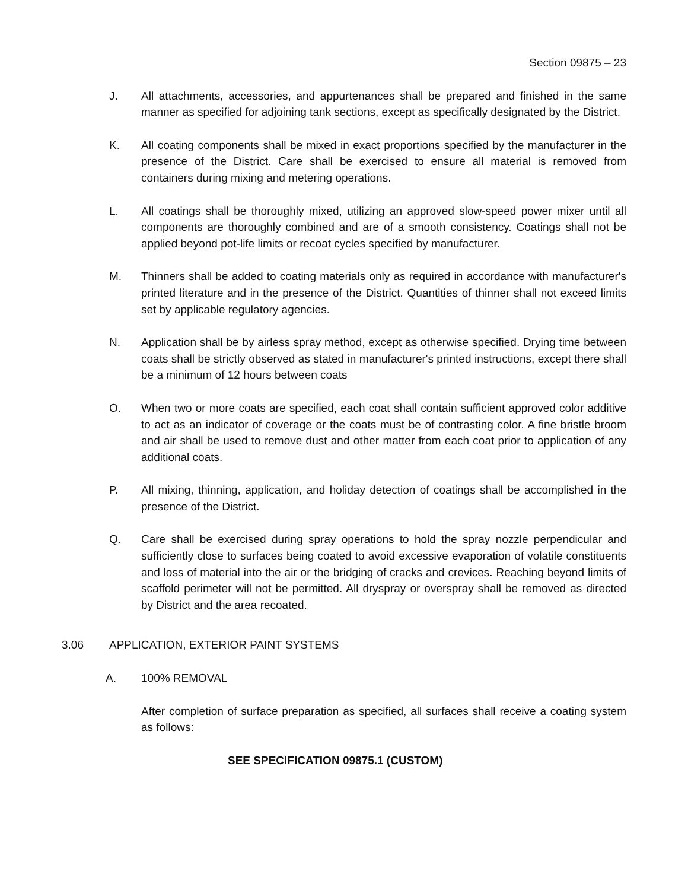Section 09875 – 23
J. All attachments, accessories, and appurtenances shall be prepared and finished in the same manner as specified for adjoining tank sections, except as specifically designated by the District.
K. All coating components shall be mixed in exact proportions specified by the manufacturer in the presence of the District. Care shall be exercised to ensure all material is removed from containers during mixing and metering operations.
L. All coatings shall be thoroughly mixed, utilizing an approved slow-speed power mixer until all components are thoroughly combined and are of a smooth consistency. Coatings shall not be applied beyond pot-life limits or recoat cycles specified by manufacturer.
M. Thinners shall be added to coating materials only as required in accordance with manufacturer's printed literature and in the presence of the District. Quantities of thinner shall not exceed limits set by applicable regulatory agencies.
N. Application shall be by airless spray method, except as otherwise specified. Drying time between coats shall be strictly observed as stated in manufacturer's printed instructions, except there shall be a minimum of 12 hours between coats
O. When two or more coats are specified, each coat shall contain sufficient approved color additive to act as an indicator of coverage or the coats must be of contrasting color. A fine bristle broom and air shall be used to remove dust and other matter from each coat prior to application of any additional coats.
P. All mixing, thinning, application, and holiday detection of coatings shall be accomplished in the presence of the District.
Q. Care shall be exercised during spray operations to hold the spray nozzle perpendicular and sufficiently close to surfaces being coated to avoid excessive evaporation of volatile constituents and loss of material into the air or the bridging of cracks and crevices. Reaching beyond limits of scaffold perimeter will not be permitted. All dryspray or overspray shall be removed as directed by District and the area recoated.
3.06 APPLICATION, EXTERIOR PAINT SYSTEMS
A. 100% REMOVAL
After completion of surface preparation as specified, all surfaces shall receive a coating system as follows:
SEE SPECIFICATION 09875.1 (CUSTOM)